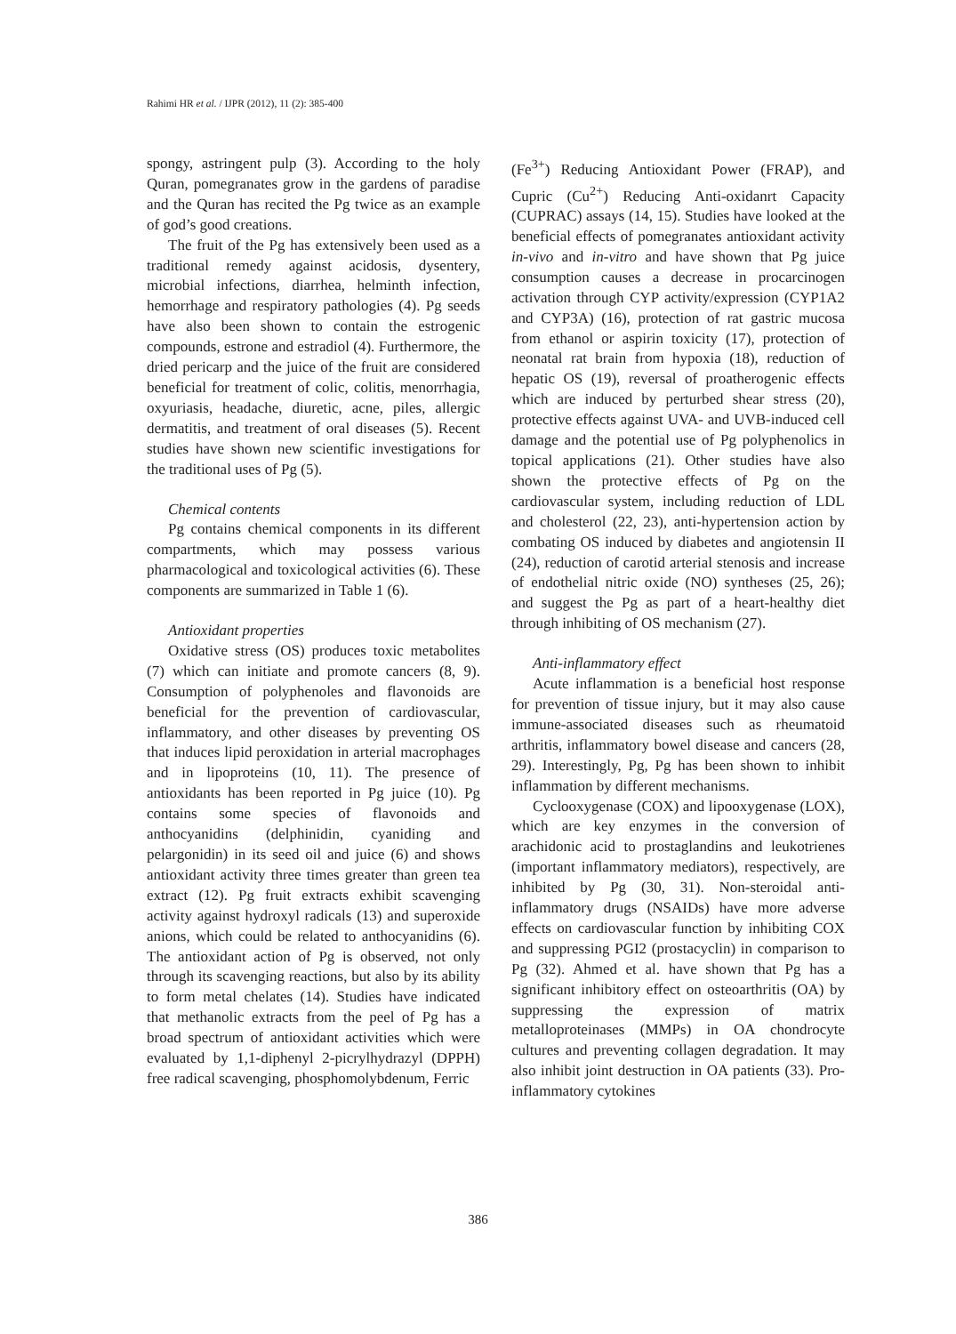Rahimi HR et al. / IJPR (2012), 11 (2): 385-400
spongy, astringent pulp (3). According to the holy Quran, pomegranates grow in the gardens of paradise and the Quran has recited the Pg twice as an example of god’s good creations.
The fruit of the Pg has extensively been used as a traditional remedy against acidosis, dysentery, microbial infections, diarrhea, helminth infection, hemorrhage and respiratory pathologies (4). Pg seeds have also been shown to contain the estrogenic compounds, estrone and estradiol (4). Furthermore, the dried pericarp and the juice of the fruit are considered beneficial for treatment of colic, colitis, menorrhagia, oxyuriasis, headache, diuretic, acne, piles, allergic dermatitis, and treatment of oral diseases (5). Recent studies have shown new scientific investigations for the traditional uses of Pg (5).
Chemical contents
Pg contains chemical components in its different compartments, which may possess various pharmacological and toxicological activities (6). These components are summarized in Table 1 (6).
Antioxidant properties
Oxidative stress (OS) produces toxic metabolites (7) which can initiate and promote cancers (8, 9). Consumption of polyphenoles and flavonoids are beneficial for the prevention of cardiovascular, inflammatory, and other diseases by preventing OS that induces lipid peroxidation in arterial macrophages and in lipoproteins (10, 11). The presence of antioxidants has been reported in Pg juice (10). Pg contains some species of flavonoids and anthocyanidins (delphinidin, cyaniding and pelargonidin) in its seed oil and juice (6) and shows antioxidant activity three times greater than green tea extract (12). Pg fruit extracts exhibit scavenging activity against hydroxyl radicals (13) and superoxide anions, which could be related to anthocyanidins (6). The antioxidant action of Pg is observed, not only through its scavenging reactions, but also by its ability to form metal chelates (14). Studies have indicated that methanolic extracts from the peel of Pg has a broad spectrum of antioxidant activities which were evaluated by 1,1-diphenyl 2-picrylhydrazyl (DPPH) free radical scavenging, phosphomolybdenum, Ferric
(Fe<sup>3+</sup>) Reducing Antioxidant Power (FRAP), and Cupric (Cu<sup>2+</sup>) Reducing Anti-oxidanrt Capacity (CUPRAC) assays (14, 15). Studies have looked at the beneficial effects of pomegranates antioxidant activity in-vivo and in-vitro and have shown that Pg juice consumption causes a decrease in procarcinogen activation through CYP activity/expression (CYP1A2 and CYP3A) (16), protection of rat gastric mucosa from ethanol or aspirin toxicity (17), protection of neonatal rat brain from hypoxia (18), reduction of hepatic OS (19), reversal of proatherogenic effects which are induced by perturbed shear stress (20), protective effects against UVA- and UVB-induced cell damage and the potential use of Pg polyphenolics in topical applications (21). Other studies have also shown the protective effects of Pg on the cardiovascular system, including reduction of LDL and cholesterol (22, 23), anti-hypertension action by combating OS induced by diabetes and angiotensin II (24), reduction of carotid arterial stenosis and increase of endothelial nitric oxide (NO) syntheses (25, 26); and suggest the Pg as part of a heart-healthy diet through inhibiting of OS mechanism (27).
Anti-inflammatory effect
Acute inflammation is a beneficial host response for prevention of tissue injury, but it may also cause immune-associated diseases such as rheumatoid arthritis, inflammatory bowel disease and cancers (28, 29). Interestingly, Pg, Pg has been shown to inhibit inflammation by different mechanisms.
Cyclooxygenase (COX) and lipooxygenase (LOX), which are key enzymes in the conversion of arachidonic acid to prostaglandins and leukotrienes (important inflammatory mediators), respectively, are inhibited by Pg (30, 31). Non-steroidal anti-inflammatory drugs (NSAIDs) have more adverse effects on cardiovascular function by inhibiting COX and suppressing PGI2 (prostacyclin) in comparison to Pg (32). Ahmed et al. have shown that Pg has a significant inhibitory effect on osteoarthritis (OA) by suppressing the expression of matrix metalloproteinases (MMPs) in OA chondrocyte cultures and preventing collagen degradation. It may also inhibit joint destruction in OA patients (33). Pro-inflammatory cytokines
386